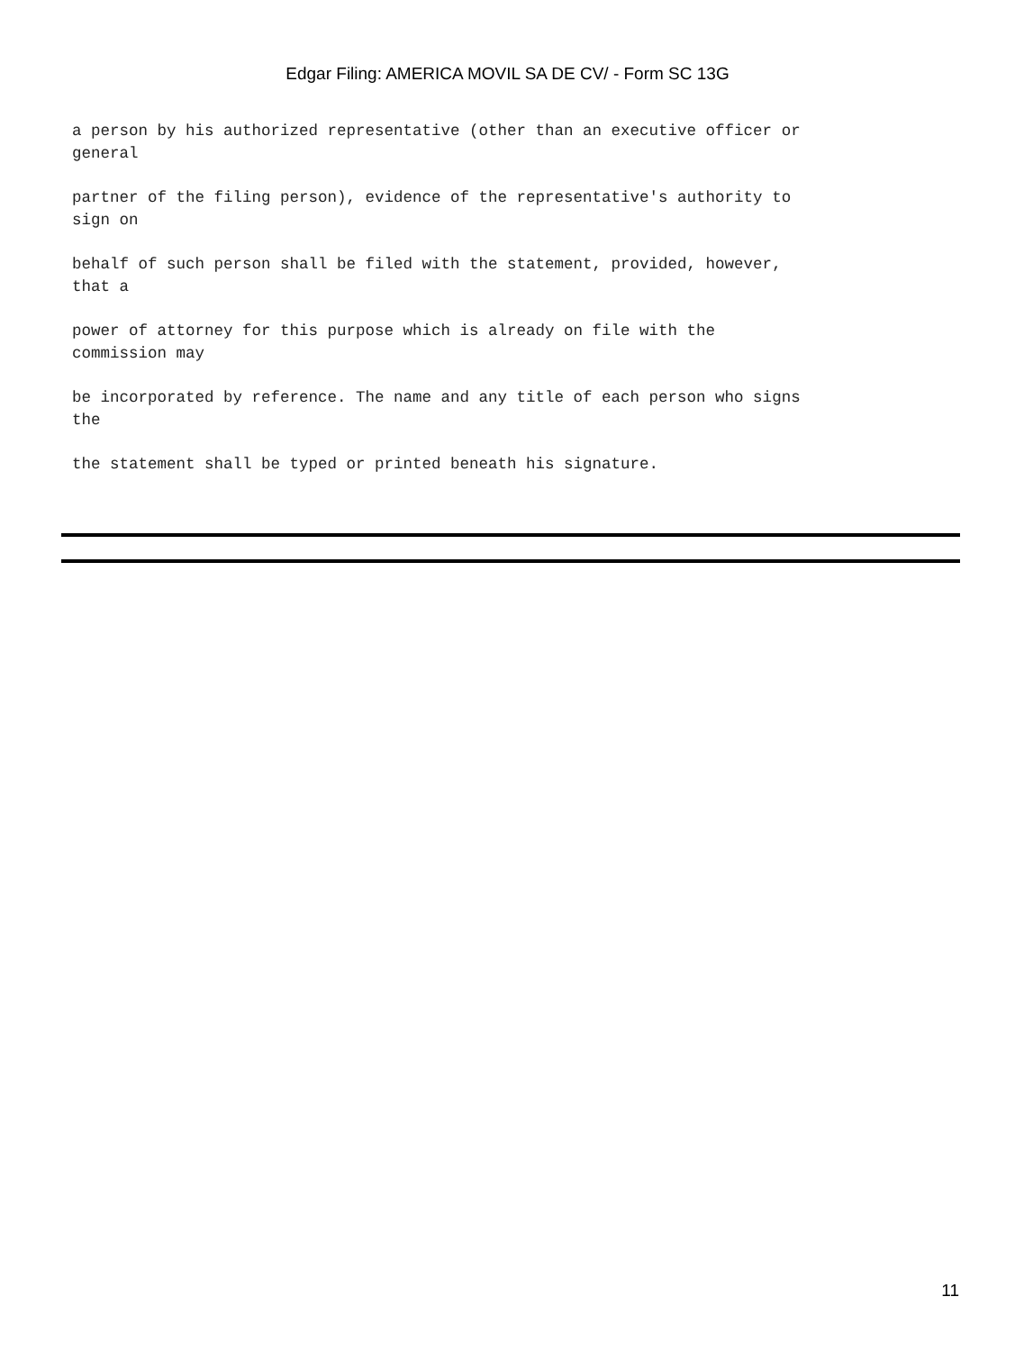Edgar Filing: AMERICA MOVIL SA DE CV/ - Form SC 13G
a person by his authorized representative (other than an executive officer or
general
partner of the filing person), evidence of the representative's authority to
sign on
behalf of such person shall be filed with the statement, provided, however,
that a
power of attorney for this purpose which is already on file with the
commission may
be incorporated by reference. The name and any title of each person who signs
the
the statement shall be typed or printed beneath his signature.
11